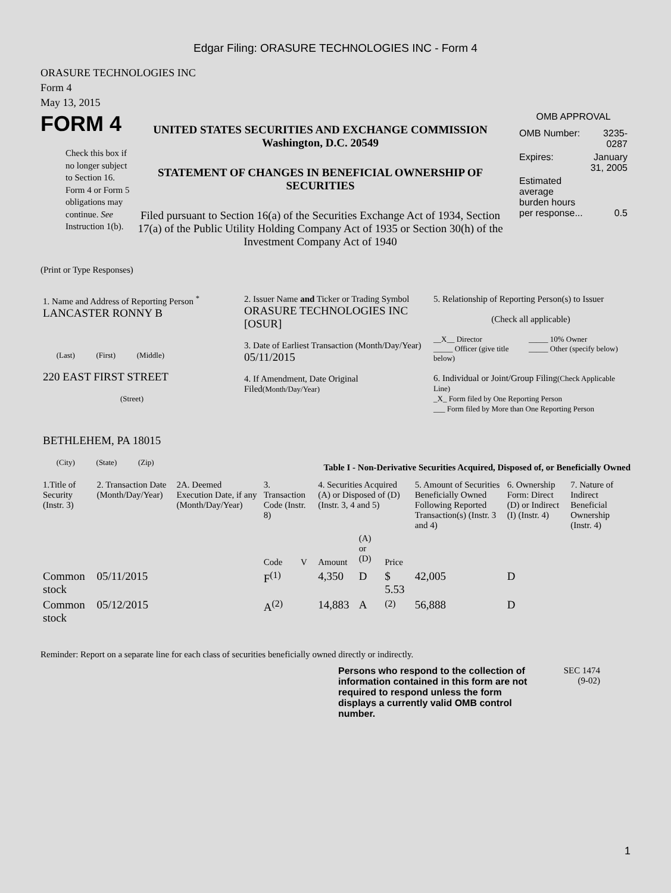Edgar Filing: ORASURE TECHNOLOGIES INC - Form 4
ORASURE TECHNOLOGIES INC
Form 4
May 13, 2015
FORM 4
Check this box if no longer subject to Section 16. Form 4 or Form 5 obligations may continue. See Instruction 1(b).
UNITED STATES SECURITIES AND EXCHANGE COMMISSION
Washington, D.C. 20549
STATEMENT OF CHANGES IN BENEFICIAL OWNERSHIP OF SECURITIES
Filed pursuant to Section 16(a) of the Securities Exchange Act of 1934, Section 17(a) of the Public Utility Holding Company Act of 1935 or Section 30(h) of the Investment Company Act of 1940
OMB APPROVAL
| OMB Number: | 3235-0287 |
| Expires: | January 31, 2005 |
| Estimated average burden hours per response... | 0.5 |
(Print or Type Responses)
| 1. Name and Address of Reporting Person <sup>*</sup> LANCASTER RONNY B (Last) (First) (Middle) 220 EAST FIRST STREET (Street) BETHLEHEM, PA 18015 (City) (State) (Zip) | 2. Issuer Name and Ticker or Trading Symbol ORASURE TECHNOLOGIES INC [OSUR] 3. Date of Earliest Transaction (Month/Day/Year) 05/11/2015 4. If Amendment, Date Original Filed (Month/Day/Year) | 5. Relationship of Reporting Person(s) to Issuer (Check all applicable) __X__ Director _____ Officer (give title below) _____ 10% Owner _____ Other (specify below) 6. Individual or Joint/Group Filing (Check Applicable Line) _X_ Form filed by One Reporting Person ___ Form filed by More than One Reporting Person |
Table I - Non-Derivative Securities Acquired, Disposed of, or Beneficially Owned
| 1.Title of Security (Instr. 3) | 2. Transaction Date (Month/Day/Year) | 2A. Deemed Execution Date, if any (Month/Day/Year) | 3. Transaction Code (Instr. 8) | | 4. Securities Acquired (A) or Disposed of (D) (Instr. 3, 4 and 5) | | | 5. Amount of Securities Beneficially Owned Following Reported Transaction(s) (Instr. 3 and 4) | 6. Ownership Form: Direct (D) or Indirect (I) (Instr. 4) | 7. Nature of Indirect Beneficial Ownership (Instr. 4) |
| --- | --- | --- | --- | --- | --- | --- | --- | --- | --- | --- |
| | | | Code | V | Amount | (A) or (D) | Price | | | |
| Common stock | 05/11/2015 | | F<sup>(1)</sup> | | 4,350 | D | $ 5.53 | 42,005 | D | |
| Common stock | 05/12/2015 | | A<sup>(2)</sup> | | 14,883 | A | <sup>(2)</sup> | 56,888 | D | |
Reminder: Report on a separate line for each class of securities beneficially owned directly or indirectly.
Persons who respond to the collection of information contained in this form are not required to respond unless the form displays a currently valid OMB control number.
SEC 1474
(9-02)
1